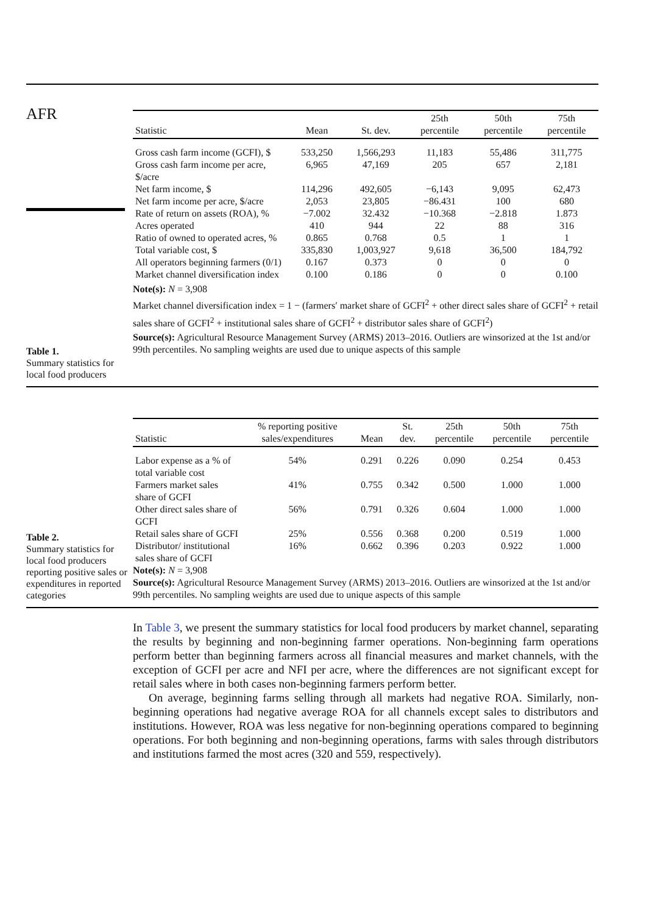AFR
Table 1.
Summary statistics for local food producers
| Statistic | Mean | St. dev. | 25th percentile | 50th percentile | 75th percentile |
| --- | --- | --- | --- | --- | --- |
| Gross cash farm income (GCFI), $ | 533,250 | 1,566,293 | 11,183 | 55,486 | 311,775 |
| Gross cash farm income per acre, $/acre | 6,965 | 47,169 | 205 | 657 | 2,181 |
| Net farm income, $ | 114,296 | 492,605 | −6,143 | 9,095 | 62,473 |
| Net farm income per acre, $/acre | 2,053 | 23,805 | −86.431 | 100 | 680 |
| Rate of return on assets (ROA), % | −7.002 | 32.432 | −10.368 | −2.818 | 1.873 |
| Acres operated | 410 | 944 | 22 | 88 | 316 |
| Ratio of owned to operated acres, % | 0.865 | 0.768 | 0.5 | 1 | 1 |
| Total variable cost, $ | 335,830 | 1,003,927 | 9,618 | 36,500 | 184,792 |
| All operators beginning farmers (0/1) | 0.167 | 0.373 | 0 | 0 | 0 |
| Market channel diversification index | 0.100 | 0.186 | 0 | 0 | 0.100 |
Note(s): N = 3,908
Market channel diversification index = 1 − (farmers′ market share of GCFI<sup>2</sup> + other direct sales share of GCFI<sup>2</sup> + retail sales share of GCFI<sup>2</sup> + institutional sales share of GCFI<sup>2</sup> + distributor sales share of GCFI<sup>2</sup>)
Source(s): Agricultural Resource Management Survey (ARMS) 2013–2016. Outliers are winsorized at the 1st and/or 99th percentiles. No sampling weights are used due to unique aspects of this sample
Table 2.
Summary statistics for local food producers reporting positive sales or expenditures in reported categories
| Statistic | % reporting positive sales/expenditures | Mean | St. dev. | 25th percentile | 50th percentile | 75th percentile |
| --- | --- | --- | --- | --- | --- | --- |
| Labor expense as a % of total variable cost | 54% | 0.291 | 0.226 | 0.090 | 0.254 | 0.453 |
| Farmers market sales share of GCFI | 41% | 0.755 | 0.342 | 0.500 | 1.000 | 1.000 |
| Other direct sales share of GCFI | 56% | 0.791 | 0.326 | 0.604 | 1.000 | 1.000 |
| Retail sales share of GCFI | 25% | 0.556 | 0.368 | 0.200 | 0.519 | 1.000 |
| Distributor/ institutional sales share of GCFI | 16% | 0.662 | 0.396 | 0.203 | 0.922 | 1.000 |
Note(s): N = 3,908
Source(s): Agricultural Resource Management Survey (ARMS) 2013–2016. Outliers are winsorized at the 1st and/or 99th percentiles. No sampling weights are used due to unique aspects of this sample
In Table 3, we present the summary statistics for local food producers by market channel, separating the results by beginning and non-beginning farmer operations. Non-beginning farm operations perform better than beginning farmers across all financial measures and market channels, with the exception of GCFI per acre and NFI per acre, where the differences are not significant except for retail sales where in both cases non-beginning farmers perform better.
On average, beginning farms selling through all markets had negative ROA. Similarly, non-beginning operations had negative average ROA for all channels except sales to distributors and institutions. However, ROA was less negative for non-beginning operations compared to beginning operations. For both beginning and non-beginning operations, farms with sales through distributors and institutions farmed the most acres (320 and 559, respectively).